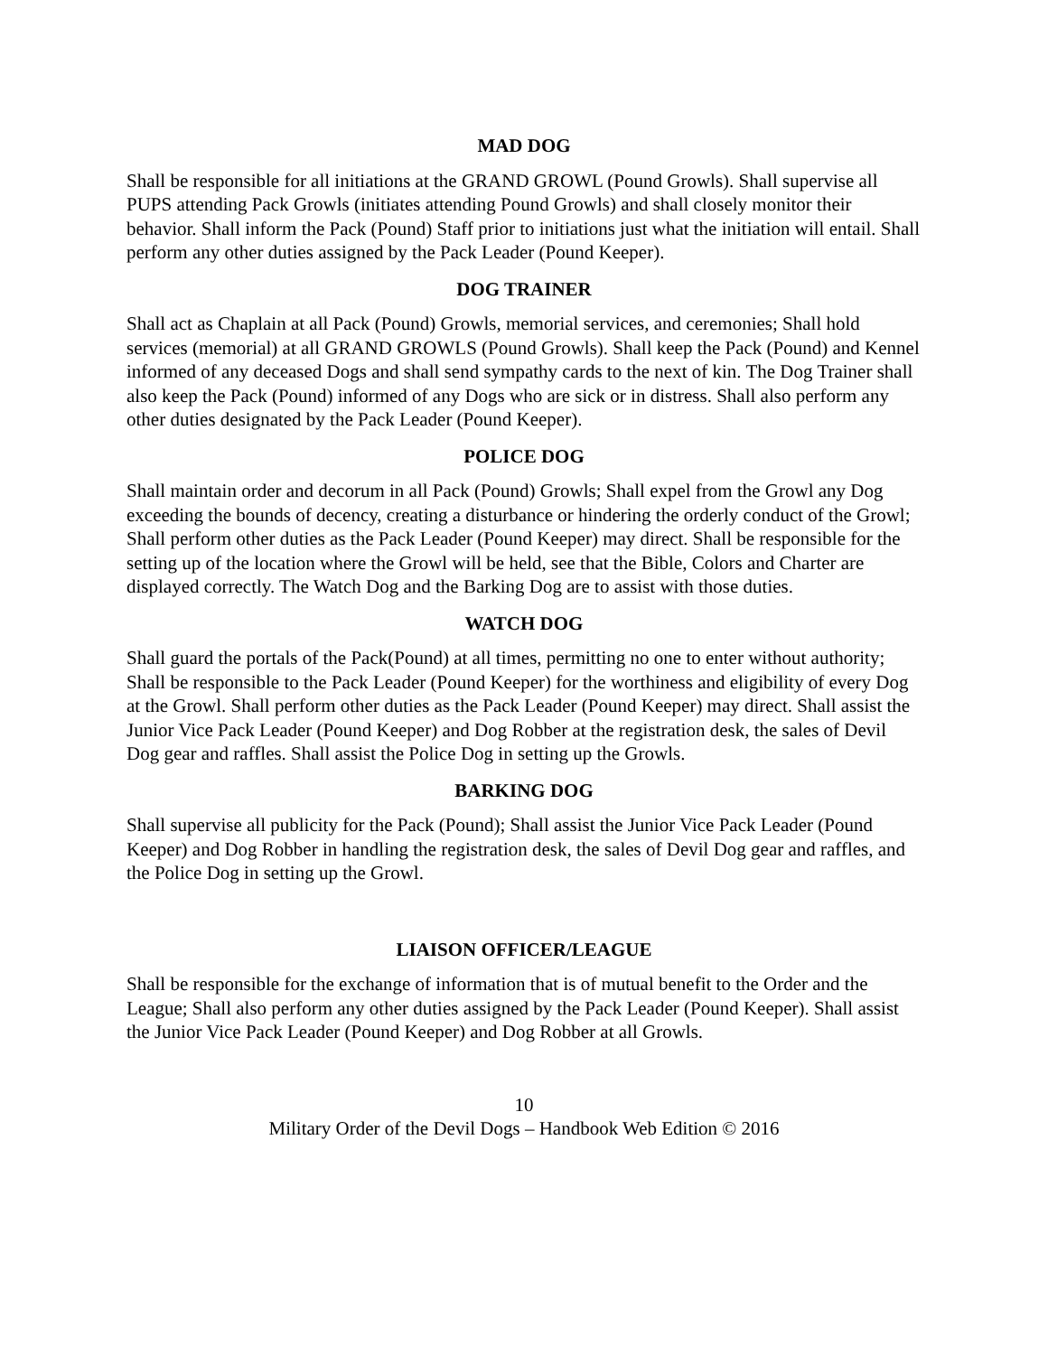MAD DOG
Shall be responsible for all initiations at the GRAND GROWL (Pound Growls). Shall supervise all PUPS attending Pack Growls (initiates attending Pound Growls) and shall closely monitor their behavior. Shall inform the Pack (Pound) Staff prior to initiations just what the initiation will entail. Shall perform any other duties assigned by the Pack Leader (Pound Keeper).
DOG TRAINER
Shall act as Chaplain at all Pack (Pound) Growls, memorial services, and ceremonies; Shall hold services (memorial) at all GRAND GROWLS (Pound Growls). Shall keep the Pack (Pound) and Kennel informed of any deceased Dogs and shall send sympathy cards to the next of kin. The Dog Trainer shall also keep the Pack (Pound) informed of any Dogs who are sick or in distress. Shall also perform any other duties designated by the Pack Leader (Pound Keeper).
POLICE DOG
Shall maintain order and decorum in all Pack (Pound) Growls; Shall expel from the Growl any Dog exceeding the bounds of decency, creating a disturbance or hindering the orderly conduct of the Growl; Shall perform other duties as the Pack Leader (Pound Keeper) may direct. Shall be responsible for the setting up of the location where the Growl will be held, see that the Bible, Colors and Charter are displayed correctly. The Watch Dog and the Barking Dog are to assist with those duties.
WATCH DOG
Shall guard the portals of the Pack(Pound) at all times, permitting no one to enter without authority; Shall be responsible to the Pack Leader (Pound Keeper) for the worthiness and eligibility of every Dog at the Growl. Shall perform other duties as the Pack Leader (Pound Keeper) may direct. Shall assist the Junior Vice Pack Leader (Pound Keeper) and Dog Robber at the registration desk, the sales of Devil Dog gear and raffles. Shall assist the Police Dog in setting up the Growls.
BARKING DOG
Shall supervise all publicity for the Pack (Pound); Shall assist the Junior Vice Pack Leader (Pound Keeper) and Dog Robber in handling the registration desk, the sales of Devil Dog gear and raffles, and the Police Dog in setting up the Growl.
LIAISON OFFICER/LEAGUE
Shall be responsible for the exchange of information that is of mutual benefit to the Order and the League; Shall also perform any other duties assigned by the Pack Leader (Pound Keeper). Shall assist the Junior Vice Pack Leader (Pound Keeper) and Dog Robber at all Growls.
10
Military Order of the Devil Dogs – Handbook Web Edition © 2016